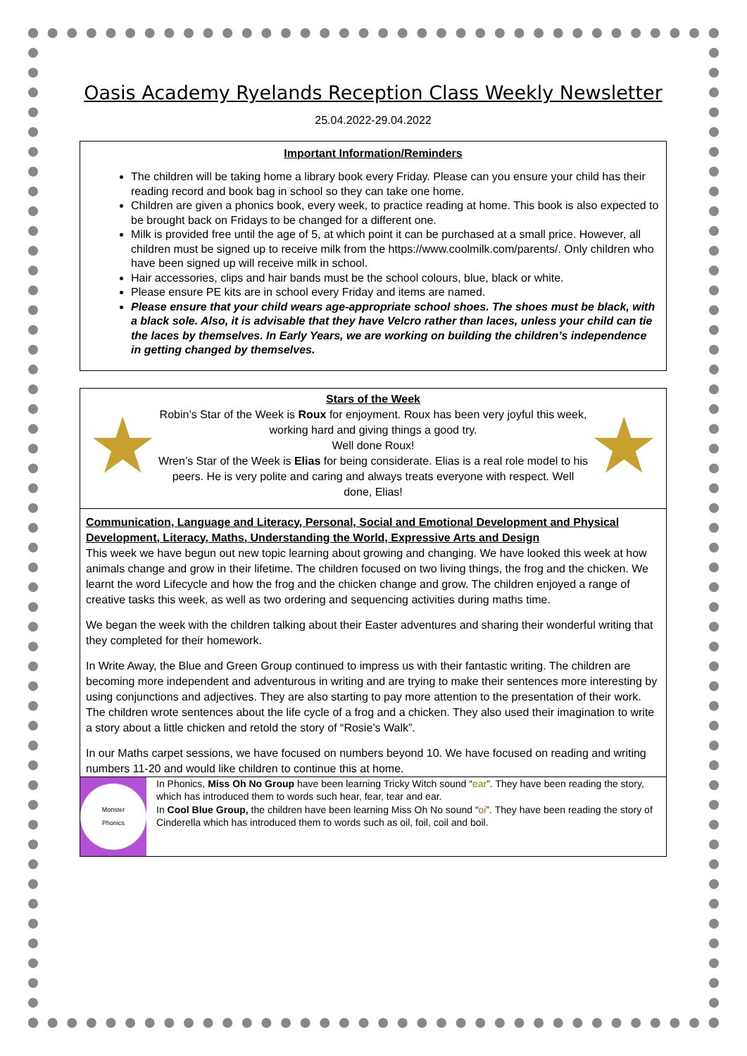Oasis Academy Ryelands Reception Class Weekly Newsletter
25.04.2022-29.04.2022
Important Information/Reminders
The children will be taking home a library book every Friday. Please can you ensure your child has their reading record and book bag in school so they can take one home.
Children are given a phonics book, every week, to practice reading at home. This book is also expected to be brought back on Fridays to be changed for a different one.
Milk is provided free until the age of 5, at which point it can be purchased at a small price. However, all children must be signed up to receive milk from the https://www.coolmilk.com/parents/. Only children who have been signed up will receive milk in school.
Hair accessories, clips and hair bands must be the school colours, blue, black or white.
Please ensure PE kits are in school every Friday and items are named.
Please ensure that your child wears age-appropriate school shoes. The shoes must be black, with a black sole. Also, it is advisable that they have Velcro rather than laces, unless your child can tie the laces by themselves. In Early Years, we are working on building the children’s independence in getting changed by themselves.
★
Stars of the Week
Robin’s Star of the Week is Roux for enjoyment. Roux has been very joyful this week, working hard and giving things a good try.
Well done Roux!
Wren’s Star of the Week is Elias for being considerate. Elias is a real role model to his peers. He is very polite and caring and always treats everyone with respect. Well done, Elias!
★
Communication, Language and Literacy, Personal, Social and Emotional Development and Physical Development, Literacy, Maths, Understanding the World, Expressive Arts and Design
This week we have begun out new topic learning about growing and changing. We have looked this week at how animals change and grow in their lifetime. The children focused on two living things, the frog and the chicken. We learnt the word Lifecycle and how the frog and the chicken change and grow. The children enjoyed a range of creative tasks this week, as well as two ordering and sequencing activities during maths time.
We began the week with the children talking about their Easter adventures and sharing their wonderful writing that they completed for their homework.
In Write Away, the Blue and Green Group continued to impress us with their fantastic writing. The children are becoming more independent and adventurous in writing and are trying to make their sentences more interesting by using conjunctions and adjectives. They are also starting to pay more attention to the presentation of their work. The children wrote sentences about the life cycle of a frog and a chicken. They also used their imagination to write a story about a little chicken and retold the story of “Rosie’s Walk”.
In our Maths carpet sessions, we have focused on numbers beyond 10. We have focused on reading and writing numbers 11-20 and would like children to continue this at home.
Monster
Phonics
In Phonics, Miss Oh No Group have been learning Tricky Witch sound “ear”. They have been reading the story, which has introduced them to words such hear, fear, tear and ear.
In Cool Blue Group, the children have been learning Miss Oh No sound “oi”. They have been reading the story of Cinderella which has introduced them to words such as oil, foil, coil and boil.